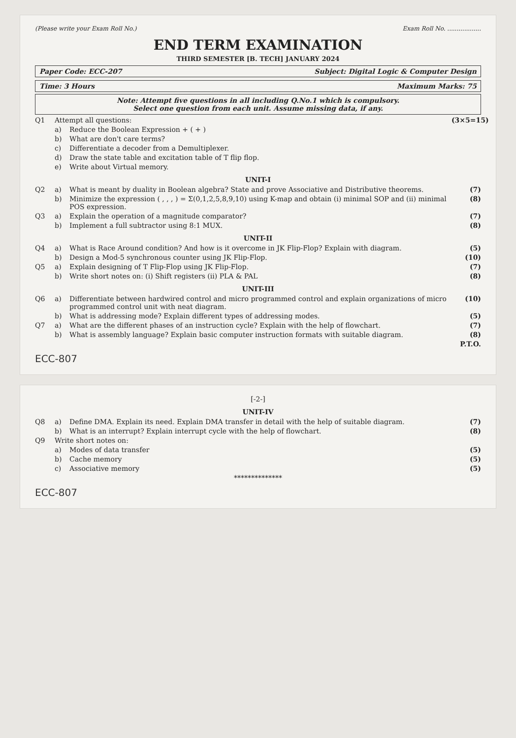(Please write your Exam Roll No.) Exam Roll No. ..................
END TERM EXAMINATION
THIRD SEMESTER [B. TECH] JANUARY 2024
Paper Code: ECC-207 Subject: Digital Logic & Computer Design
Time: 3 Hours Maximum Marks: 75
Note: Attempt five questions in all including Q.No.1 which is compulsory.
Select one question from each unit. Assume missing data, if any.
Q1 Attempt all questions: (3×5=15)
a) Reduce the Boolean Expression + ( + )
b) What are don't care terms?
c) Differentiate a decoder from a Demultiplexer.
d) Draw the state table and excitation table of T flip flop.
e) Write about Virtual memory.
UNIT-I
Q2 a) What is meant by duality in Boolean algebra? State and prove Associative and Distributive theorems. (7)
b) Minimize the expression ( , , , ) = Σ(0,1,2,5,8,9,10) using K-map and obtain (i) minimal SOP and (ii) minimal POS expression. (8)
Q3 a) Explain the operation of a magnitude comparator? (7)
b) Implement a full subtractor using 8:1 MUX. (8)
UNIT-II
Q4 a) What is Race Around condition? And how is it overcome in JK Flip-Flop? Explain with diagram. (5)
b) Design a Mod-5 synchronous counter using JK Flip-Flop. (10)
Q5 a) Explain designing of T Flip-Flop using JK Flip-Flop. (7)
b) Write short notes on: (i) Shift registers (ii) PLA & PAL (8)
UNIT-III
Q6 a) Differentiate between hardwired control and micro programmed control and explain organizations of micro programmed control unit with neat diagram. (10)
b) What is addressing mode? Explain different types of addressing modes. (5)
Q7 a) What are the different phases of an instruction cycle? Explain with the help of flowchart. (7)
b) What is assembly language? Explain basic computer instruction formats with suitable diagram. (8)
P.T.O.
ECC-807
[-2-]
UNIT-IV
Q8 a) Define DMA. Explain its need. Explain DMA transfer in detail with the help of suitable diagram. (7)
b) What is an interrupt? Explain interrupt cycle with the help of flowchart. (8)
Q9 Write short notes on:
a) Modes of data transfer (5)
b) Cache memory (5)
c) Associative memory (5)
**************
ECC-807